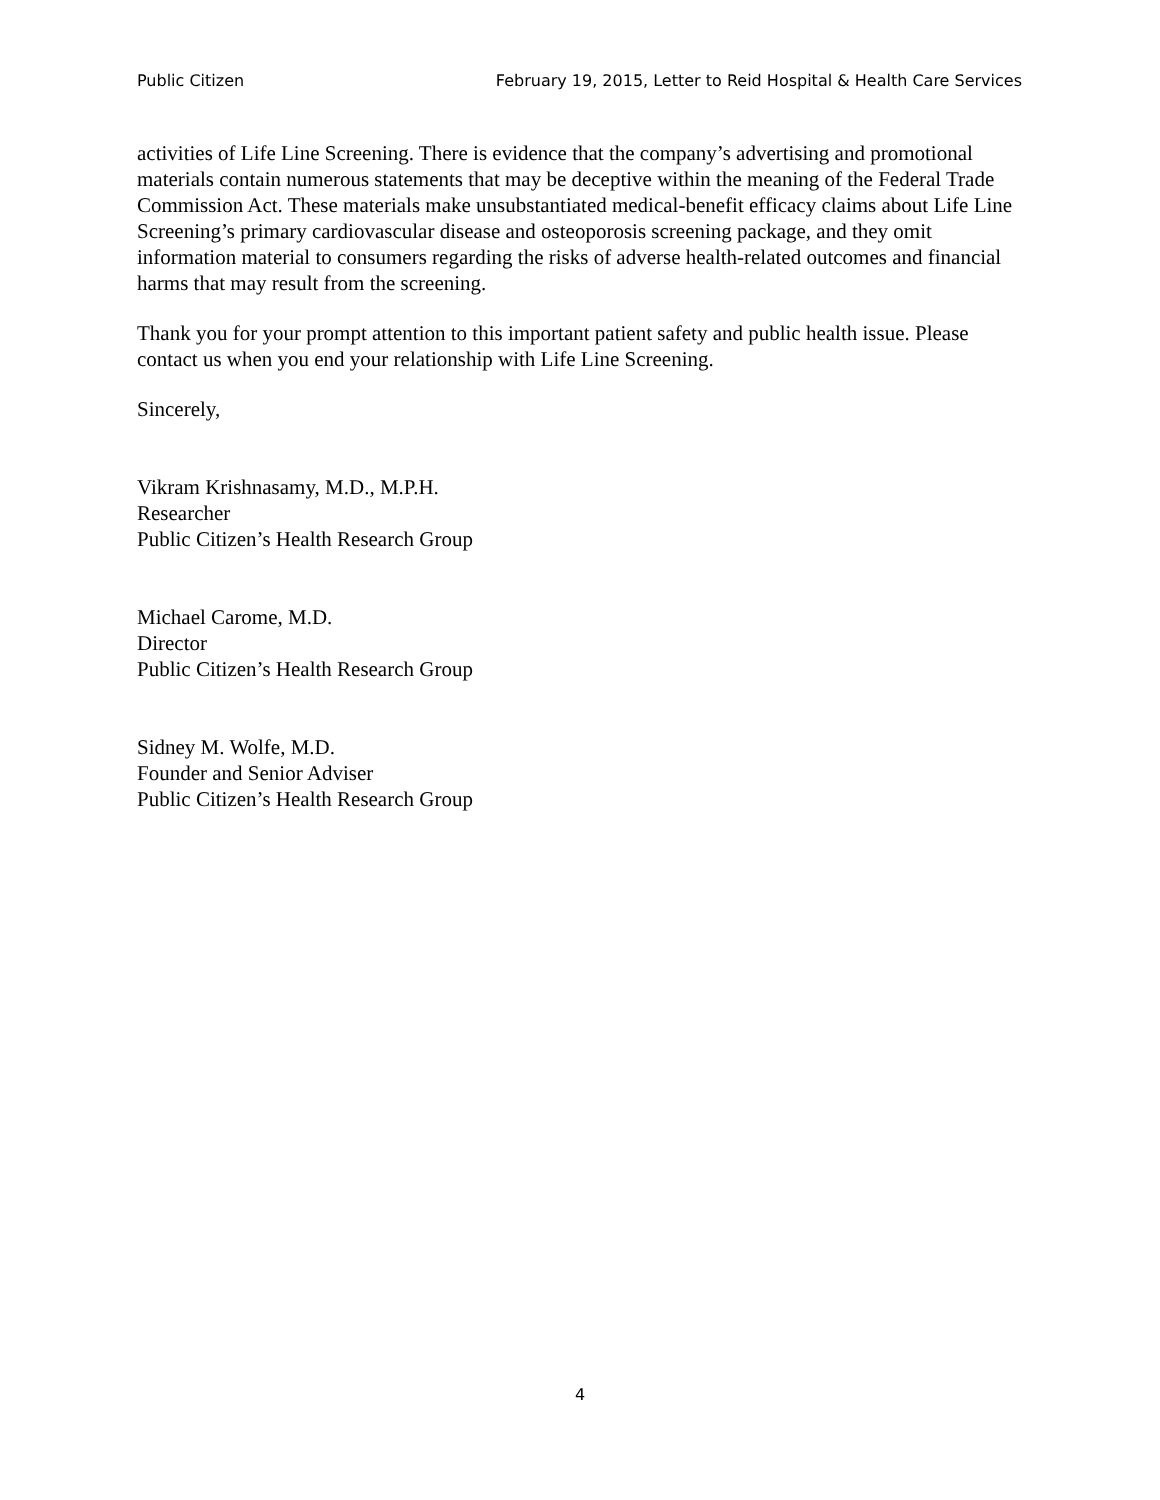Public Citizen February 19, 2015, Letter to Reid Hospital & Health Care Services
activities of Life Line Screening. There is evidence that the company’s advertising and promotional materials contain numerous statements that may be deceptive within the meaning of the Federal Trade Commission Act. These materials make unsubstantiated medical-benefit efficacy claims about Life Line Screening’s primary cardiovascular disease and osteoporosis screening package, and they omit information material to consumers regarding the risks of adverse health-related outcomes and financial harms that may result from the screening.
Thank you for your prompt attention to this important patient safety and public health issue. Please contact us when you end your relationship with Life Line Screening.
Sincerely,
Vikram Krishnasamy, M.D., M.P.H.
Researcher
Public Citizen’s Health Research Group
Michael Carome, M.D.
Director
Public Citizen’s Health Research Group
Sidney M. Wolfe, M.D.
Founder and Senior Adviser
Public Citizen’s Health Research Group
4